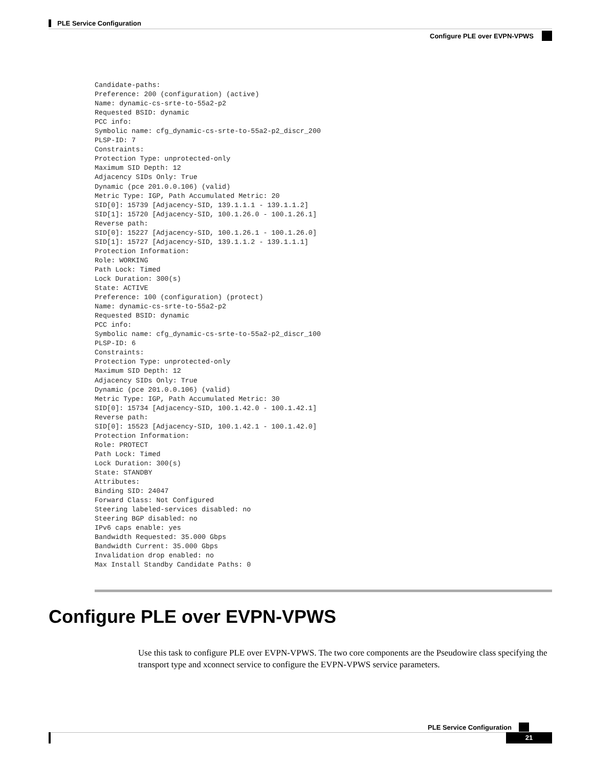PLE Service Configuration
Configure PLE over EVPN-VPWS
Candidate-paths:
Preference: 200 (configuration) (active)
Name: dynamic-cs-srte-to-55a2-p2
Requested BSID: dynamic
PCC info:
Symbolic name: cfg_dynamic-cs-srte-to-55a2-p2_discr_200
PLSP-ID: 7
Constraints:
Protection Type: unprotected-only
Maximum SID Depth: 12
Adjacency SIDs Only: True
Dynamic (pce 201.0.0.106) (valid)
Metric Type: IGP, Path Accumulated Metric: 20
SID[0]: 15739 [Adjacency-SID, 139.1.1.1 - 139.1.1.2]
SID[1]: 15720 [Adjacency-SID, 100.1.26.0 - 100.1.26.1]
Reverse path:
SID[0]: 15227 [Adjacency-SID, 100.1.26.1 - 100.1.26.0]
SID[1]: 15727 [Adjacency-SID, 139.1.1.2 - 139.1.1.1]
Protection Information:
Role: WORKING
Path Lock: Timed
Lock Duration: 300(s)
State: ACTIVE
Preference: 100 (configuration) (protect)
Name: dynamic-cs-srte-to-55a2-p2
Requested BSID: dynamic
PCC info:
Symbolic name: cfg_dynamic-cs-srte-to-55a2-p2_discr_100
PLSP-ID: 6
Constraints:
Protection Type: unprotected-only
Maximum SID Depth: 12
Adjacency SIDs Only: True
Dynamic (pce 201.0.0.106) (valid)
Metric Type: IGP, Path Accumulated Metric: 30
SID[0]: 15734 [Adjacency-SID, 100.1.42.0 - 100.1.42.1]
Reverse path:
SID[0]: 15523 [Adjacency-SID, 100.1.42.1 - 100.1.42.0]
Protection Information:
Role: PROTECT
Path Lock: Timed
Lock Duration: 300(s)
State: STANDBY
Attributes:
Binding SID: 24047
Forward Class: Not Configured
Steering labeled-services disabled: no
Steering BGP disabled: no
IPv6 caps enable: yes
Bandwidth Requested: 35.000 Gbps
Bandwidth Current: 35.000 Gbps
Invalidation drop enabled: no
Max Install Standby Candidate Paths: 0
Configure PLE over EVPN-VPWS
Use this task to configure PLE over EVPN-VPWS. The two core components are the Pseudowire class specifying the transport type and xconnect service to configure the EVPN-VPWS service parameters.
PLE Service Configuration
21